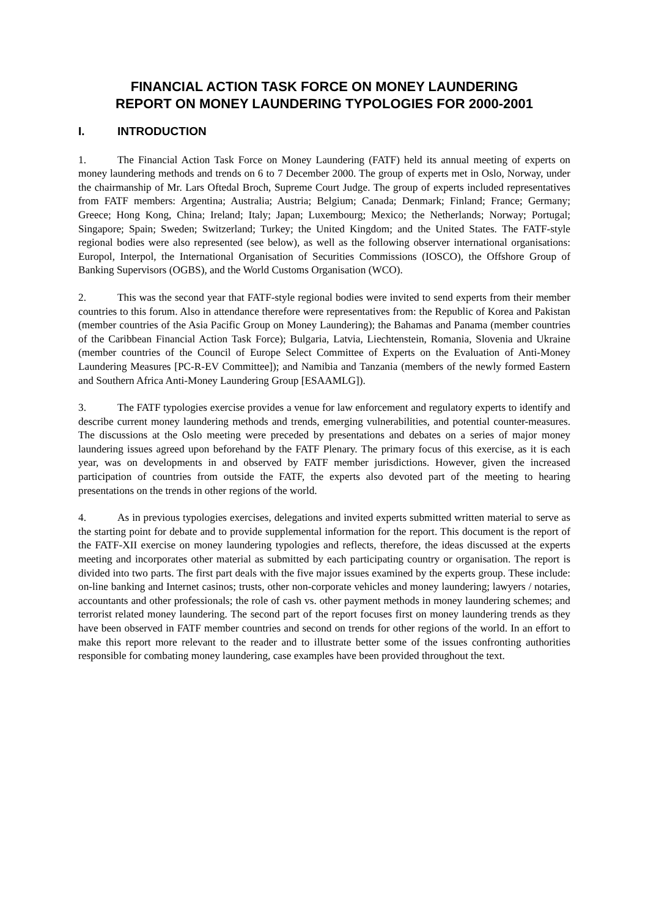FINANCIAL ACTION TASK FORCE ON MONEY LAUNDERING
REPORT ON MONEY LAUNDERING TYPOLOGIES FOR 2000-2001
I. INTRODUCTION
1. The Financial Action Task Force on Money Laundering (FATF) held its annual meeting of experts on money laundering methods and trends on 6 to 7 December 2000. The group of experts met in Oslo, Norway, under the chairmanship of Mr. Lars Oftedal Broch, Supreme Court Judge. The group of experts included representatives from FATF members: Argentina; Australia; Austria; Belgium; Canada; Denmark; Finland; France; Germany; Greece; Hong Kong, China; Ireland; Italy; Japan; Luxembourg; Mexico; the Netherlands; Norway; Portugal; Singapore; Spain; Sweden; Switzerland; Turkey; the United Kingdom; and the United States. The FATF-style regional bodies were also represented (see below), as well as the following observer international organisations: Europol, Interpol, the International Organisation of Securities Commissions (IOSCO), the Offshore Group of Banking Supervisors (OGBS), and the World Customs Organisation (WCO).
2. This was the second year that FATF-style regional bodies were invited to send experts from their member countries to this forum. Also in attendance therefore were representatives from: the Republic of Korea and Pakistan (member countries of the Asia Pacific Group on Money Laundering); the Bahamas and Panama (member countries of the Caribbean Financial Action Task Force); Bulgaria, Latvia, Liechtenstein, Romania, Slovenia and Ukraine (member countries of the Council of Europe Select Committee of Experts on the Evaluation of Anti-Money Laundering Measures [PC-R-EV Committee]); and Namibia and Tanzania (members of the newly formed Eastern and Southern Africa Anti-Money Laundering Group [ESAAMLG]).
3. The FATF typologies exercise provides a venue for law enforcement and regulatory experts to identify and describe current money laundering methods and trends, emerging vulnerabilities, and potential counter-measures. The discussions at the Oslo meeting were preceded by presentations and debates on a series of major money laundering issues agreed upon beforehand by the FATF Plenary. The primary focus of this exercise, as it is each year, was on developments in and observed by FATF member jurisdictions. However, given the increased participation of countries from outside the FATF, the experts also devoted part of the meeting to hearing presentations on the trends in other regions of the world.
4. As in previous typologies exercises, delegations and invited experts submitted written material to serve as the starting point for debate and to provide supplemental information for the report. This document is the report of the FATF-XII exercise on money laundering typologies and reflects, therefore, the ideas discussed at the experts meeting and incorporates other material as submitted by each participating country or organisation. The report is divided into two parts. The first part deals with the five major issues examined by the experts group. These include: on-line banking and Internet casinos; trusts, other non-corporate vehicles and money laundering; lawyers / notaries, accountants and other professionals; the role of cash vs. other payment methods in money laundering schemes; and terrorist related money laundering. The second part of the report focuses first on money laundering trends as they have been observed in FATF member countries and second on trends for other regions of the world. In an effort to make this report more relevant to the reader and to illustrate better some of the issues confronting authorities responsible for combating money laundering, case examples have been provided throughout the text.